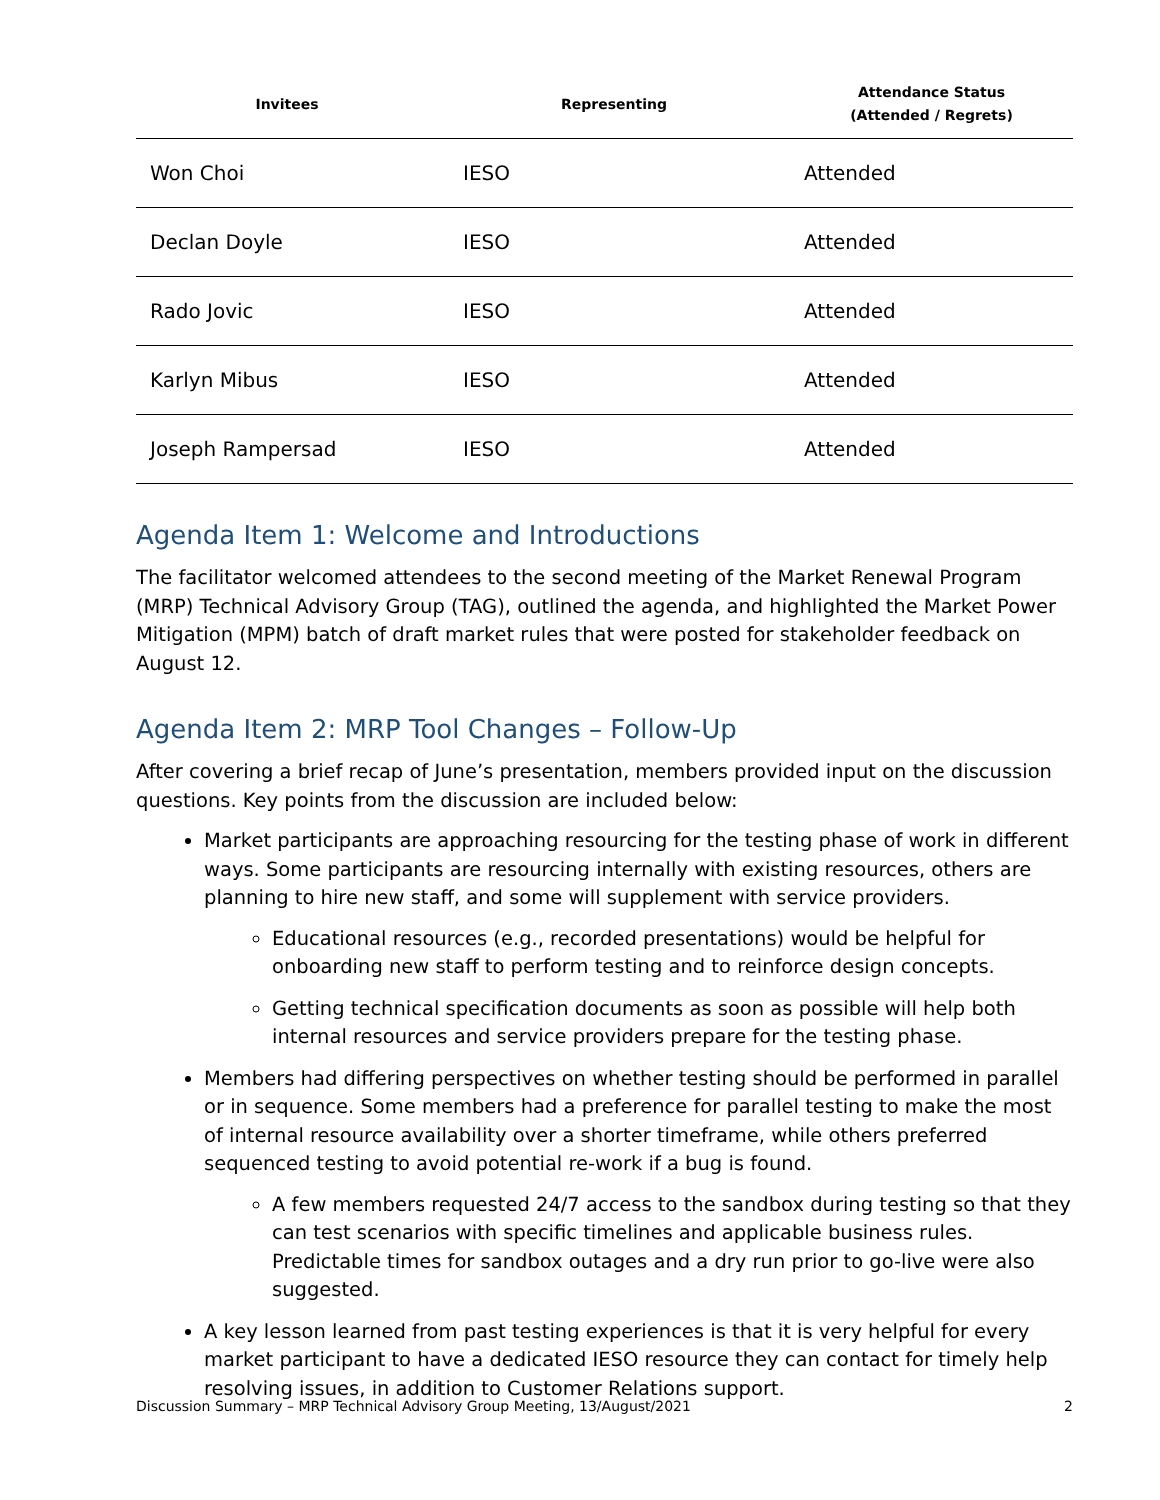| Invitees | Representing | Attendance Status (Attended / Regrets) |
| --- | --- | --- |
| Won Choi | IESO | Attended |
| Declan Doyle | IESO | Attended |
| Rado Jovic | IESO | Attended |
| Karlyn Mibus | IESO | Attended |
| Joseph Rampersad | IESO | Attended |
Agenda Item 1: Welcome and Introductions
The facilitator welcomed attendees to the second meeting of the Market Renewal Program (MRP) Technical Advisory Group (TAG), outlined the agenda, and highlighted the Market Power Mitigation (MPM) batch of draft market rules that were posted for stakeholder feedback on August 12.
Agenda Item 2: MRP Tool Changes – Follow-Up
After covering a brief recap of June’s presentation, members provided input on the discussion questions. Key points from the discussion are included below:
Market participants are approaching resourcing for the testing phase of work in different ways. Some participants are resourcing internally with existing resources, others are planning to hire new staff, and some will supplement with service providers.
Educational resources (e.g., recorded presentations) would be helpful for onboarding new staff to perform testing and to reinforce design concepts.
Getting technical specification documents as soon as possible will help both internal resources and service providers prepare for the testing phase.
Members had differing perspectives on whether testing should be performed in parallel or in sequence. Some members had a preference for parallel testing to make the most of internal resource availability over a shorter timeframe, while others preferred sequenced testing to avoid potential re-work if a bug is found.
A few members requested 24/7 access to the sandbox during testing so that they can test scenarios with specific timelines and applicable business rules. Predictable times for sandbox outages and a dry run prior to go-live were also suggested.
A key lesson learned from past testing experiences is that it is very helpful for every market participant to have a dedicated IESO resource they can contact for timely help resolving issues, in addition to Customer Relations support.
Discussion Summary – MRP Technical Advisory Group Meeting, 13/August/2021 2